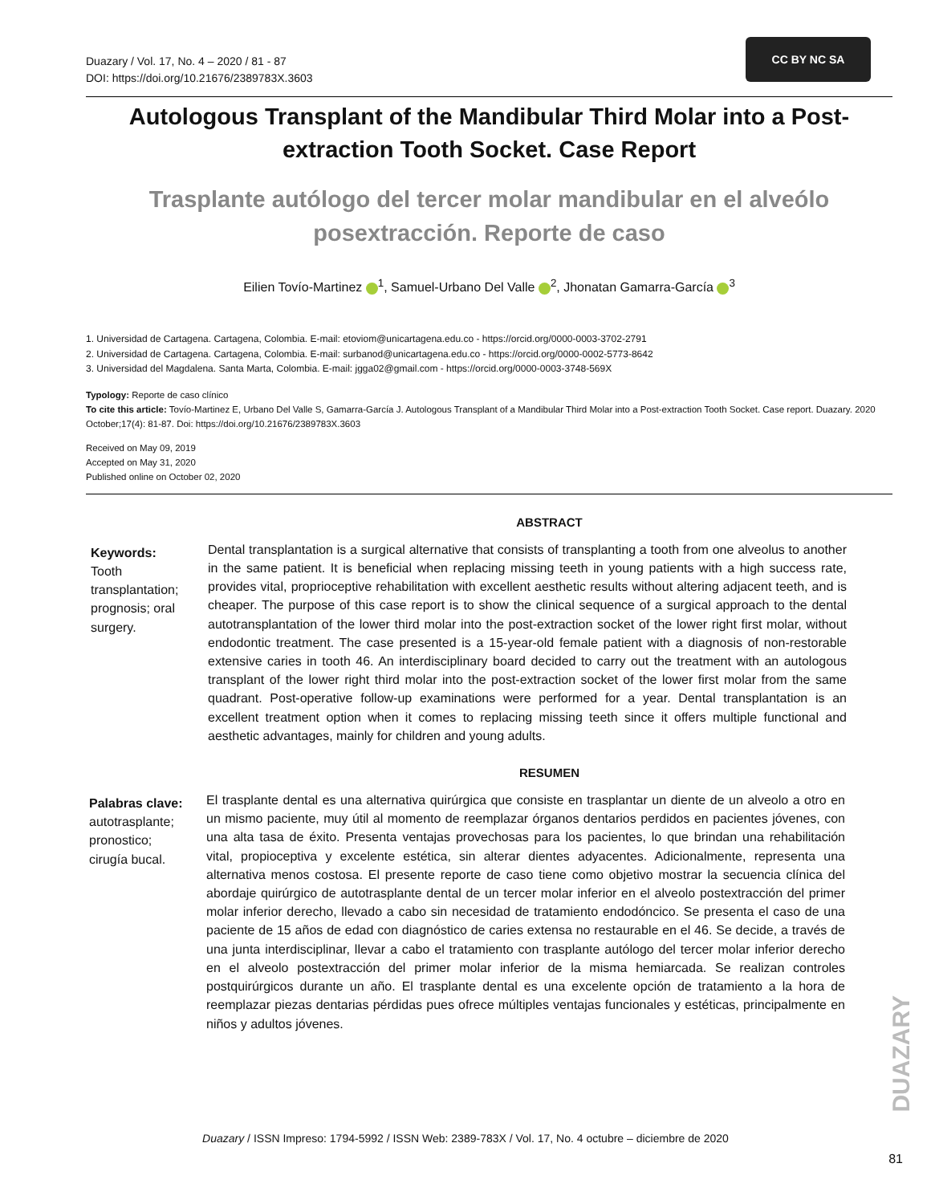Duazary / Vol. 17, No. 4 – 2020 / 81 - 87
DOI: https://doi.org/10.21676/2389783X.3603
CC BY NC SA
Autologous Transplant of the Mandibular Third Molar into a Post-extraction Tooth Socket. Case Report
Trasplante autólogo del tercer molar mandibular en el alveólo posextracción. Reporte de caso
Eilien Tovío-Martinez <sup>1</sup>, Samuel-Urbano Del Valle <sup>2</sup>, Jhonatan Gamarra-García <sup>3</sup>
1. Universidad de Cartagena. Cartagena, Colombia. E-mail: etoviom@unicartagena.edu.co - https://orcid.org/0000-0003-3702-2791
2. Universidad de Cartagena. Cartagena, Colombia. E-mail: surbanod@unicartagena.edu.co - https://orcid.org/0000-0002-5773-8642
3. Universidad del Magdalena. Santa Marta, Colombia. E-mail: jgga02@gmail.com - https://orcid.org/0000-0003-3748-569X
Typology: Reporte de caso clínico
To cite this article: Tovío-Martinez E, Urbano Del Valle S, Gamarra-García J. Autologous Transplant of a Mandibular Third Molar into a Post-extraction Tooth Socket. Case report. Duazary. 2020 October;17(4): 81-87. Doi: https://doi.org/10.21676/2389783X.3603
Received on May 09, 2019
Accepted on May 31, 2020
Published online on October 02, 2020
ABSTRACT
Keywords:
Tooth transplantation; prognosis; oral surgery.
Dental transplantation is a surgical alternative that consists of transplanting a tooth from one alveolus to another in the same patient. It is beneficial when replacing missing teeth in young patients with a high success rate, provides vital, proprioceptive rehabilitation with excellent aesthetic results without altering adjacent teeth, and is cheaper. The purpose of this case report is to show the clinical sequence of a surgical approach to the dental autotransplantation of the lower third molar into the post-extraction socket of the lower right first molar, without endodontic treatment. The case presented is a 15-year-old female patient with a diagnosis of non-restorable extensive caries in tooth 46. An interdisciplinary board decided to carry out the treatment with an autologous transplant of the lower right third molar into the post-extraction socket of the lower first molar from the same quadrant. Post-operative follow-up examinations were performed for a year. Dental transplantation is an excellent treatment option when it comes to replacing missing teeth since it offers multiple functional and aesthetic advantages, mainly for children and young adults.
RESUMEN
Palabras clave:
autotrasplante; pronostico; cirugía bucal.
El trasplante dental es una alternativa quirúrgica que consiste en trasplantar un diente de un alveolo a otro en un mismo paciente, muy útil al momento de reemplazar órganos dentarios perdidos en pacientes jóvenes, con una alta tasa de éxito. Presenta ventajas provechosas para los pacientes, lo que brindan una rehabilitación vital, propioceptiva y excelente estética, sin alterar dientes adyacentes. Adicionalmente, representa una alternativa menos costosa. El presente reporte de caso tiene como objetivo mostrar la secuencia clínica del abordaje quirúrgico de autotrasplante dental de un tercer molar inferior en el alveolo postextracción del primer molar inferior derecho, llevado a cabo sin necesidad de tratamiento endodóncico. Se presenta el caso de una paciente de 15 años de edad con diagnóstico de caries extensa no restaurable en el 46. Se decide, a través de una junta interdisciplinar, llevar a cabo el tratamiento con trasplante autólogo del tercer molar inferior derecho en el alveolo postextracción del primer molar inferior de la misma hemiarcada. Se realizan controles postquirúrgicos durante un año. El trasplante dental es una excelente opción de tratamiento a la hora de reemplazar piezas dentarias pérdidas pues ofrece múltiples ventajas funcionales y estéticas, principalmente en niños y adultos jóvenes.
DUAZARY
Duazary / ISSN Impreso: 1794-5992 / ISSN Web: 2389-783X / Vol. 17, No. 4 octubre – diciembre de 2020
81